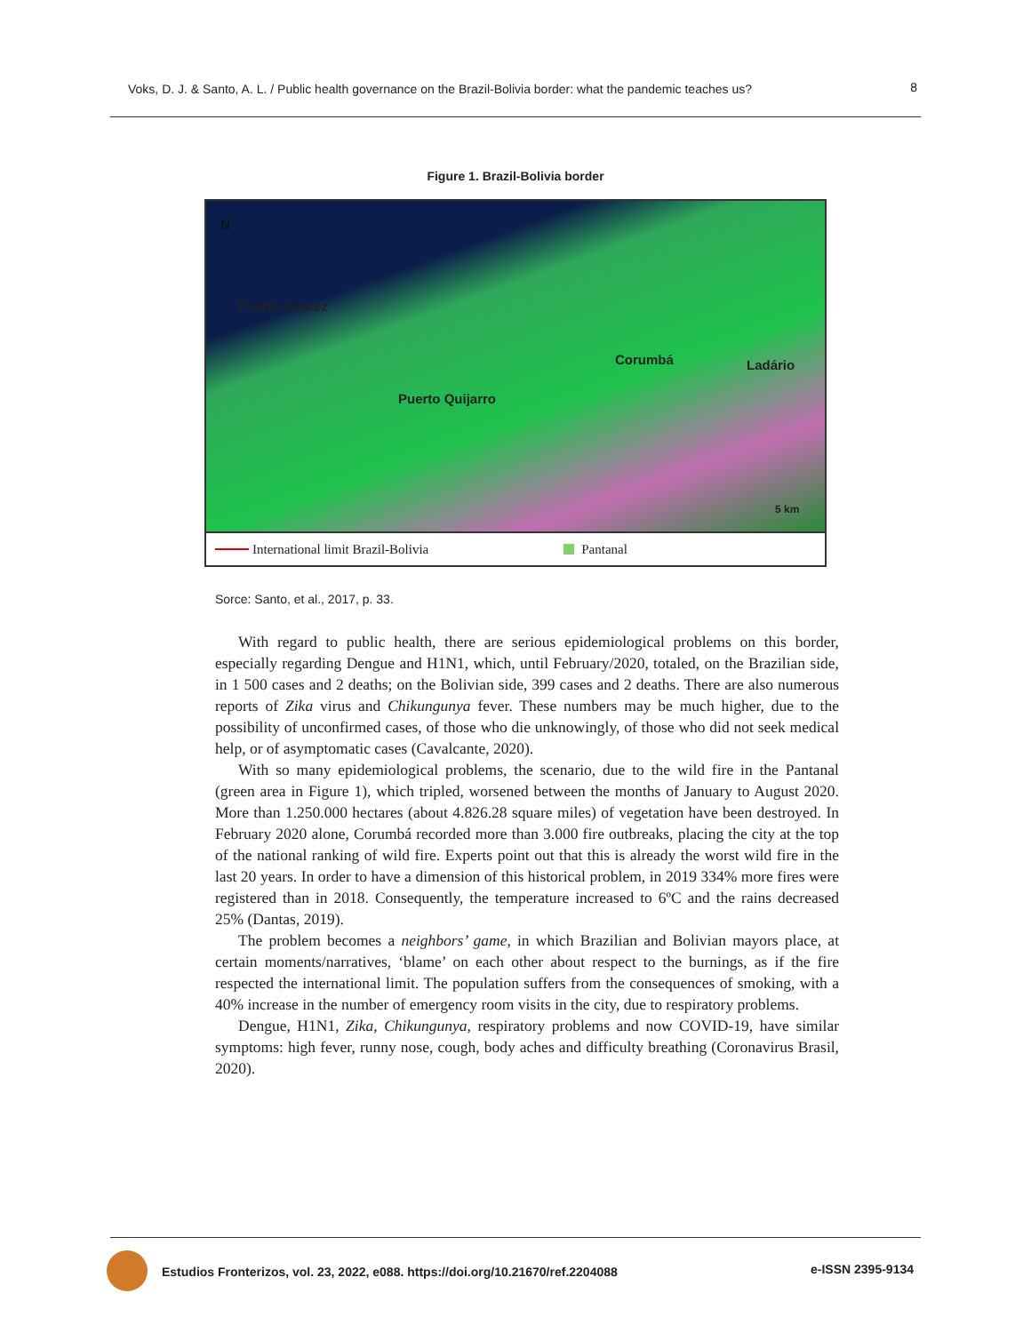Voks, D. J. & Santo, A. L. / Public health governance on the Brazil-Bolivia border: what the pandemic teaches us? 8
Figure 1. Brazil-Bolivia border
N
Puerto Suarez
Puerto Quijarro
Corumbá Ladário
5 km
International limit Brazil-Bolivia Pantanal
Sorce: Santo, et al., 2017, p. 33.
With regard to public health, there are serious epidemiological problems on this border, especially regarding Dengue and H1N1, which, until February/2020, totaled, on the Brazilian side, in 1 500 cases and 2 deaths; on the Bolivian side, 399 cases and 2 deaths. There are also numerous reports of Zika virus and Chikungunya fever. These numbers may be much higher, due to the possibility of unconfirmed cases, of those who die unknowingly, of those who did not seek medical help, or of asymptomatic cases (Cavalcante, 2020).
With so many epidemiological problems, the scenario, due to the wild fire in the Pantanal (green area in Figure 1), which tripled, worsened between the months of January to August 2020. More than 1.250.000 hectares (about 4.826.28 square miles) of vegetation have been destroyed. In February 2020 alone, Corumbá recorded more than 3.000 fire outbreaks, placing the city at the top of the national ranking of wild fire. Experts point out that this is already the worst wild fire in the last 20 years. In order to have a dimension of this historical problem, in 2019 334% more fires were registered than in 2018. Consequently, the temperature increased to 6ºC and the rains decreased 25% (Dantas, 2019).
The problem becomes a neighbors’ game, in which Brazilian and Bolivian mayors place, at certain moments/narratives, ‘blame’ on each other about respect to the burnings, as if the fire respected the international limit. The population suffers from the consequences of smoking, with a 40% increase in the number of emergency room visits in the city, due to respiratory problems.
Dengue, H1N1, Zika, Chikungunya, respiratory problems and now COVID-19, have similar symptoms: high fever, runny nose, cough, body aches and difficulty breathing (Coronavirus Brasil, 2020).
Estudios Fronterizos, vol. 23, 2022, e088. https://doi.org/10.21670/ref.2204088 e-ISSN 2395-9134